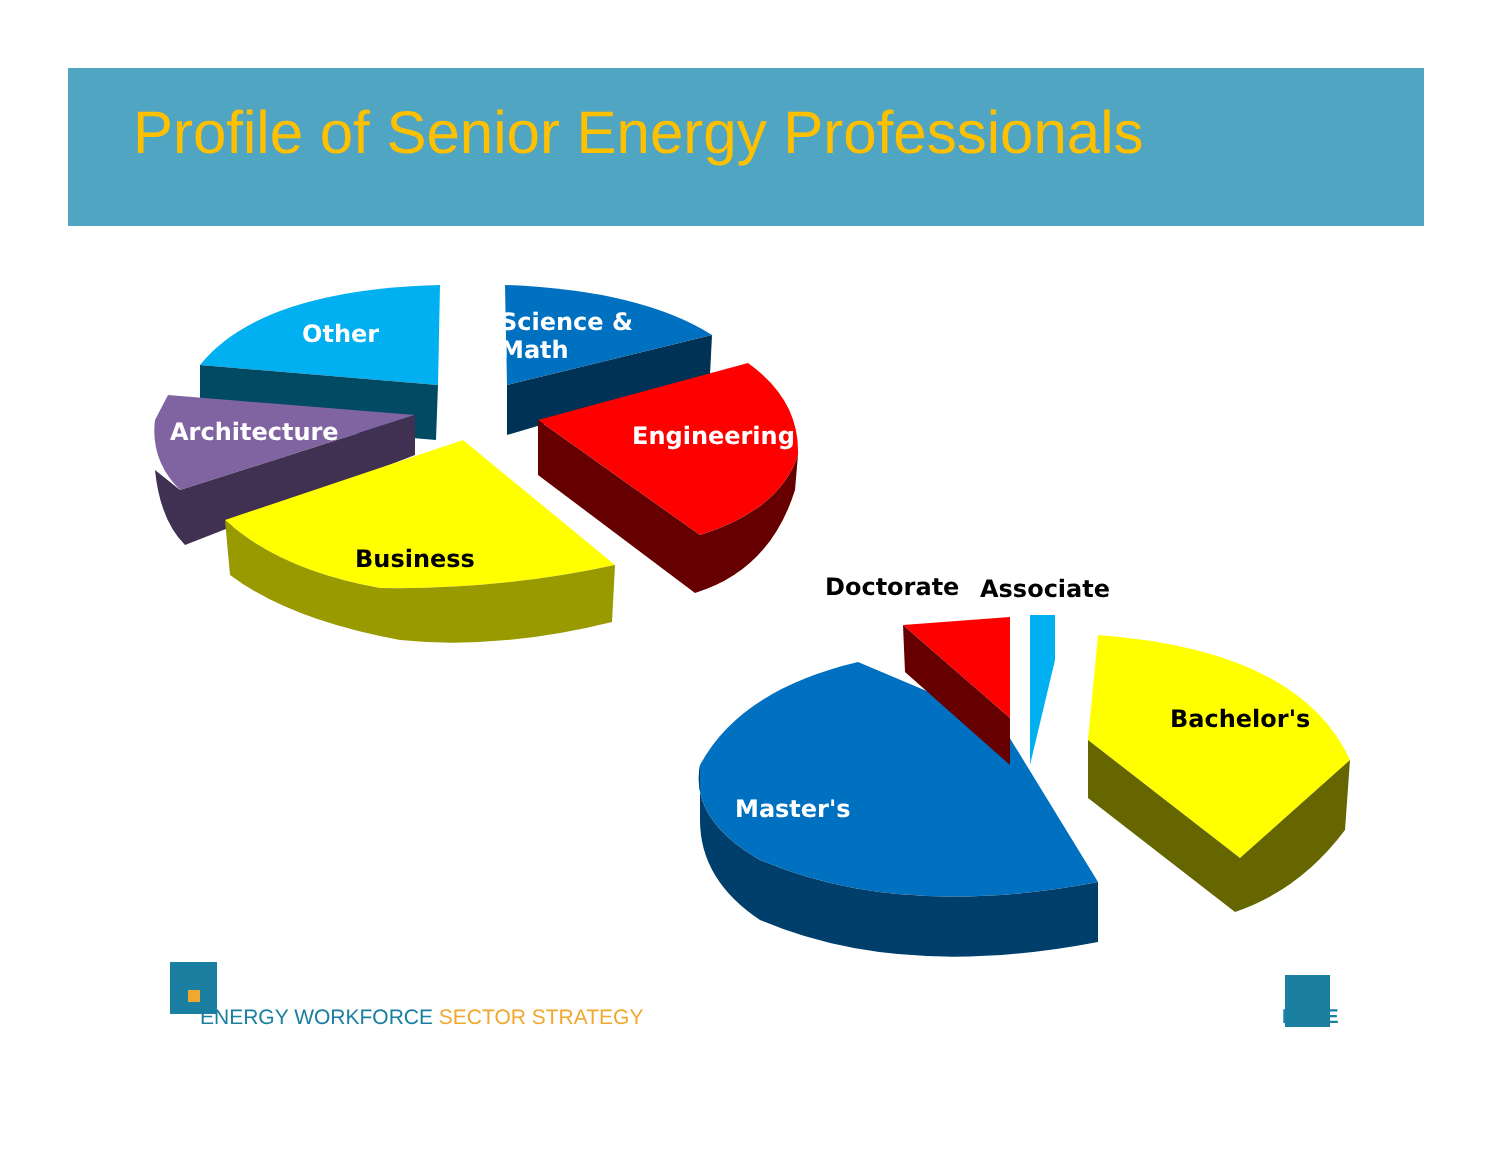Profile of Senior Energy Professionals
Other
Science &
Math
Architecture Engineering
Business
Doctorate Associate
Bachelor's
Master's
ENERGY WORKFORCE SECTOR STRATEGY
PG&E